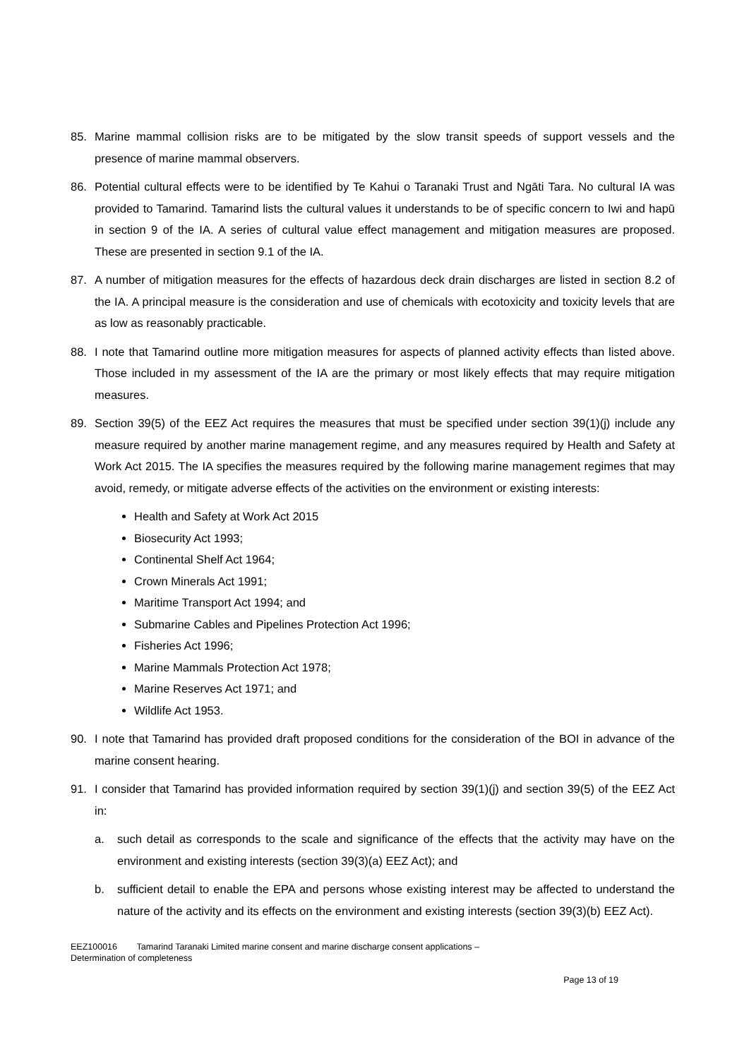85. Marine mammal collision risks are to be mitigated by the slow transit speeds of support vessels and the presence of marine mammal observers.
86. Potential cultural effects were to be identified by Te Kahui o Taranaki Trust and Ngāti Tara. No cultural IA was provided to Tamarind. Tamarind lists the cultural values it understands to be of specific concern to Iwi and hapū in section 9 of the IA. A series of cultural value effect management and mitigation measures are proposed. These are presented in section 9.1 of the IA.
87. A number of mitigation measures for the effects of hazardous deck drain discharges are listed in section 8.2 of the IA. A principal measure is the consideration and use of chemicals with ecotoxicity and toxicity levels that are as low as reasonably practicable.
88. I note that Tamarind outline more mitigation measures for aspects of planned activity effects than listed above. Those included in my assessment of the IA are the primary or most likely effects that may require mitigation measures.
89. Section 39(5) of the EEZ Act requires the measures that must be specified under section 39(1)(j) include any measure required by another marine management regime, and any measures required by Health and Safety at Work Act 2015. The IA specifies the measures required by the following marine management regimes that may avoid, remedy, or mitigate adverse effects of the activities on the environment or existing interests:
Health and Safety at Work Act 2015
Biosecurity Act 1993;
Continental Shelf Act 1964;
Crown Minerals Act 1991;
Maritime Transport Act 1994; and
Submarine Cables and Pipelines Protection Act 1996;
Fisheries Act 1996;
Marine Mammals Protection Act 1978;
Marine Reserves Act 1971; and
Wildlife Act 1953.
90. I note that Tamarind has provided draft proposed conditions for the consideration of the BOI in advance of the marine consent hearing.
91. I consider that Tamarind has provided information required by section 39(1)(j) and section 39(5) of the EEZ Act in:
a. such detail as corresponds to the scale and significance of the effects that the activity may have on the environment and existing interests (section 39(3)(a) EEZ Act); and
b. sufficient detail to enable the EPA and persons whose existing interest may be affected to understand the nature of the activity and its effects on the environment and existing interests (section 39(3)(b) EEZ Act).
EEZ100016 Tamarind Taranaki Limited marine consent and marine discharge consent applications –
Determination of completeness
Page 13 of 19